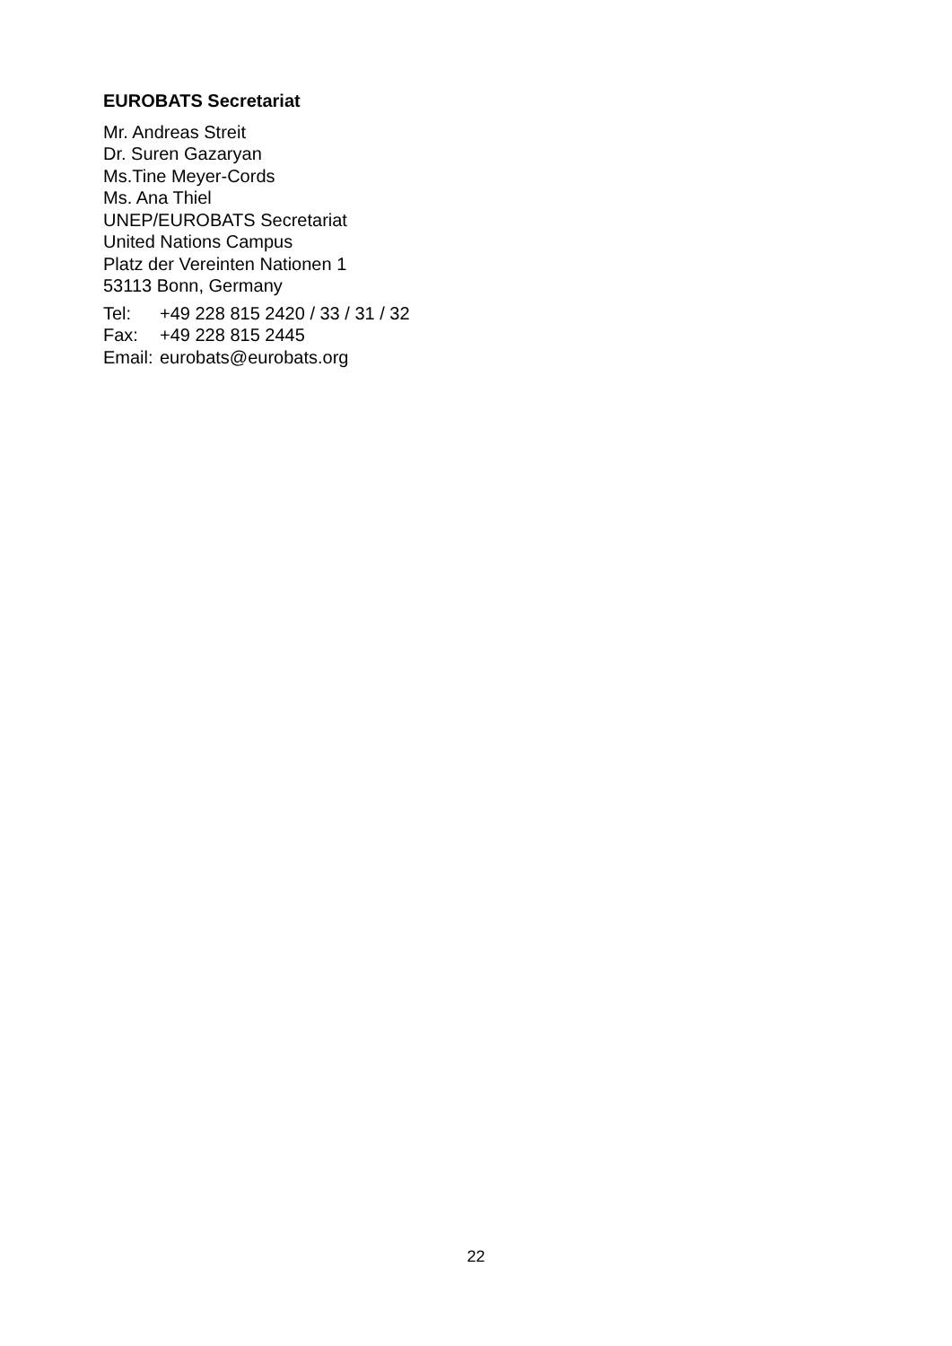EUROBATS Secretariat
Mr. Andreas Streit
Dr. Suren Gazaryan
Ms.Tine Meyer-Cords
Ms. Ana Thiel
UNEP/EUROBATS Secretariat
United Nations Campus
Platz der Vereinten Nationen 1
53113 Bonn, Germany
Tel: +49 228 815 2420 / 33 / 31 / 32
Fax: +49 228 815 2445
Email: eurobats@eurobats.org
22